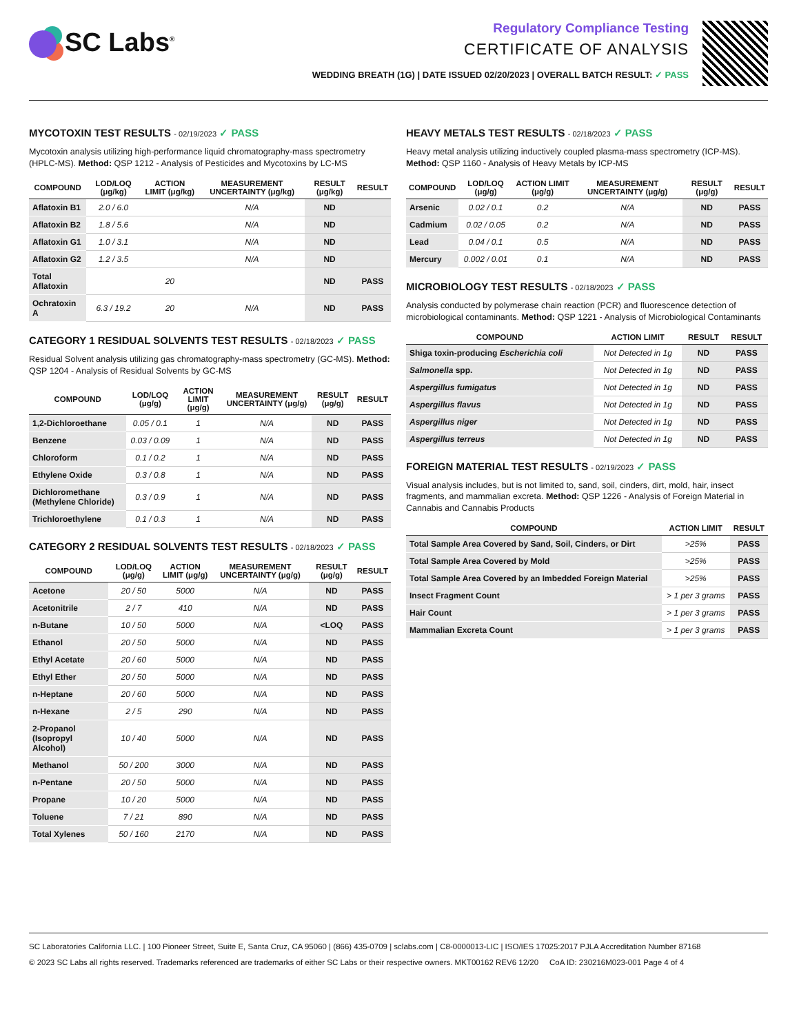SC Labs<sup>®</sup>
Regulatory Compliance Testing
CERTIFICATE OF ANALYSIS
WEDDING BREATH (1G) | DATE ISSUED 02/20/2023 | OVERALL BATCH RESULT: ✓ PASS
MYCOTOXIN TEST RESULTS - 02/19/2023 ✓ PASS
Mycotoxin analysis utilizing high-performance liquid chromatography-mass spectrometry (HPLC-MS). Method: QSP 1212 - Analysis of Pesticides and Mycotoxins by LC-MS
| COMPOUND | LOD/LOQ (μg/kg) | ACTION LIMIT (μg/kg) | MEASUREMENT UNCERTAINTY (μg/kg) | RESULT (μg/kg) | RESULT |
| --- | --- | --- | --- | --- | --- |
| Aflatoxin B1 | 2.0 / 6.0 | | N/A | ND | |
| Aflatoxin B2 | 1.8 / 5.6 | | N/A | ND | |
| Aflatoxin G1 | 1.0 / 3.1 | | N/A | ND | |
| Aflatoxin G2 | 1.2 / 3.5 | | N/A | ND | |
| Total Aflatoxin | | 20 | | ND | PASS |
| Ochratoxin A | 6.3 / 19.2 | 20 | N/A | ND | PASS |
CATEGORY 1 RESIDUAL SOLVENTS TEST RESULTS - 02/18/2023 ✓ PASS
Residual Solvent analysis utilizing gas chromatography-mass spectrometry (GC-MS). Method: QSP 1204 - Analysis of Residual Solvents by GC-MS
| COMPOUND | LOD/LOQ (μg/g) | ACTION LIMIT (μg/g) | MEASUREMENT UNCERTAINTY (μg/g) | RESULT (μg/g) | RESULT |
| --- | --- | --- | --- | --- | --- |
| 1,2-Dichloroethane | 0.05 / 0.1 | 1 | N/A | ND | PASS |
| Benzene | 0.03 / 0.09 | 1 | N/A | ND | PASS |
| Chloroform | 0.1 / 0.2 | 1 | N/A | ND | PASS |
| Ethylene Oxide | 0.3 / 0.8 | 1 | N/A | ND | PASS |
| Dichloromethane (Methylene Chloride) | 0.3 / 0.9 | 1 | N/A | ND | PASS |
| Trichloroethylene | 0.1 / 0.3 | 1 | N/A | ND | PASS |
CATEGORY 2 RESIDUAL SOLVENTS TEST RESULTS - 02/18/2023 ✓ PASS
| COMPOUND | LOD/LOQ (μg/g) | ACTION LIMIT (μg/g) | MEASUREMENT UNCERTAINTY (μg/g) | RESULT (μg/g) | RESULT |
| --- | --- | --- | --- | --- | --- |
| Acetone | 20 / 50 | 5000 | N/A | ND | PASS |
| Acetonitrile | 2 / 7 | 410 | N/A | ND | PASS |
| n-Butane | 10 / 50 | 5000 | N/A | <LOQ | PASS |
| Ethanol | 20 / 50 | 5000 | N/A | ND | PASS |
| Ethyl Acetate | 20 / 60 | 5000 | N/A | ND | PASS |
| Ethyl Ether | 20 / 50 | 5000 | N/A | ND | PASS |
| n-Heptane | 20 / 60 | 5000 | N/A | ND | PASS |
| n-Hexane | 2 / 5 | 290 | N/A | ND | PASS |
| 2-Propanol (Isopropyl Alcohol) | 10 / 40 | 5000 | N/A | ND | PASS |
| Methanol | 50 / 200 | 3000 | N/A | ND | PASS |
| n-Pentane | 20 / 50 | 5000 | N/A | ND | PASS |
| Propane | 10 / 20 | 5000 | N/A | ND | PASS |
| Toluene | 7 / 21 | 890 | N/A | ND | PASS |
| Total Xylenes | 50 / 160 | 2170 | N/A | ND | PASS |
HEAVY METALS TEST RESULTS - 02/18/2023 ✓ PASS
Heavy metal analysis utilizing inductively coupled plasma-mass spectrometry (ICP-MS). Method: QSP 1160 - Analysis of Heavy Metals by ICP-MS
| COMPOUND | LOD/LOQ (μg/g) | ACTION LIMIT (μg/g) | MEASUREMENT UNCERTAINTY (μg/g) | RESULT (μg/g) | RESULT |
| --- | --- | --- | --- | --- | --- |
| Arsenic | 0.02 / 0.1 | 0.2 | N/A | ND | PASS |
| Cadmium | 0.02 / 0.05 | 0.2 | N/A | ND | PASS |
| Lead | 0.04 / 0.1 | 0.5 | N/A | ND | PASS |
| Mercury | 0.002 / 0.01 | 0.1 | N/A | ND | PASS |
MICROBIOLOGY TEST RESULTS - 02/18/2023 ✓ PASS
Analysis conducted by polymerase chain reaction (PCR) and fluorescence detection of microbiological contaminants. Method: QSP 1221 - Analysis of Microbiological Contaminants
| COMPOUND | ACTION LIMIT | RESULT | RESULT |
| --- | --- | --- | --- |
| Shiga toxin-producing Escherichia coli | Not Detected in 1g | ND | PASS |
| Salmonella spp. | Not Detected in 1g | ND | PASS |
| Aspergillus fumigatus | Not Detected in 1g | ND | PASS |
| Aspergillus flavus | Not Detected in 1g | ND | PASS |
| Aspergillus niger | Not Detected in 1g | ND | PASS |
| Aspergillus terreus | Not Detected in 1g | ND | PASS |
FOREIGN MATERIAL TEST RESULTS - 02/19/2023 ✓ PASS
Visual analysis includes, but is not limited to, sand, soil, cinders, dirt, mold, hair, insect fragments, and mammalian excreta. Method: QSP 1226 - Analysis of Foreign Material in Cannabis and Cannabis Products
| COMPOUND | ACTION LIMIT | RESULT |
| --- | --- | --- |
| Total Sample Area Covered by Sand, Soil, Cinders, or Dirt | >25% | PASS |
| Total Sample Area Covered by Mold | >25% | PASS |
| Total Sample Area Covered by an Imbedded Foreign Material | >25% | PASS |
| Insect Fragment Count | > 1 per 3 grams | PASS |
| Hair Count | > 1 per 3 grams | PASS |
| Mammalian Excreta Count | > 1 per 3 grams | PASS |
SC Laboratories California LLC. | 100 Pioneer Street, Suite E, Santa Cruz, CA 95060 | (866) 435-0709 | sclabs.com | C8-0000013-LIC | ISO/IES 17025:2017 PJLA Accreditation Number 87168
© 2023 SC Labs all rights reserved. Trademarks referenced are trademarks of either SC Labs or their respective owners. MKT00162 REV6 12/20 CoA ID: 230216M023-001 Page 4 of 4